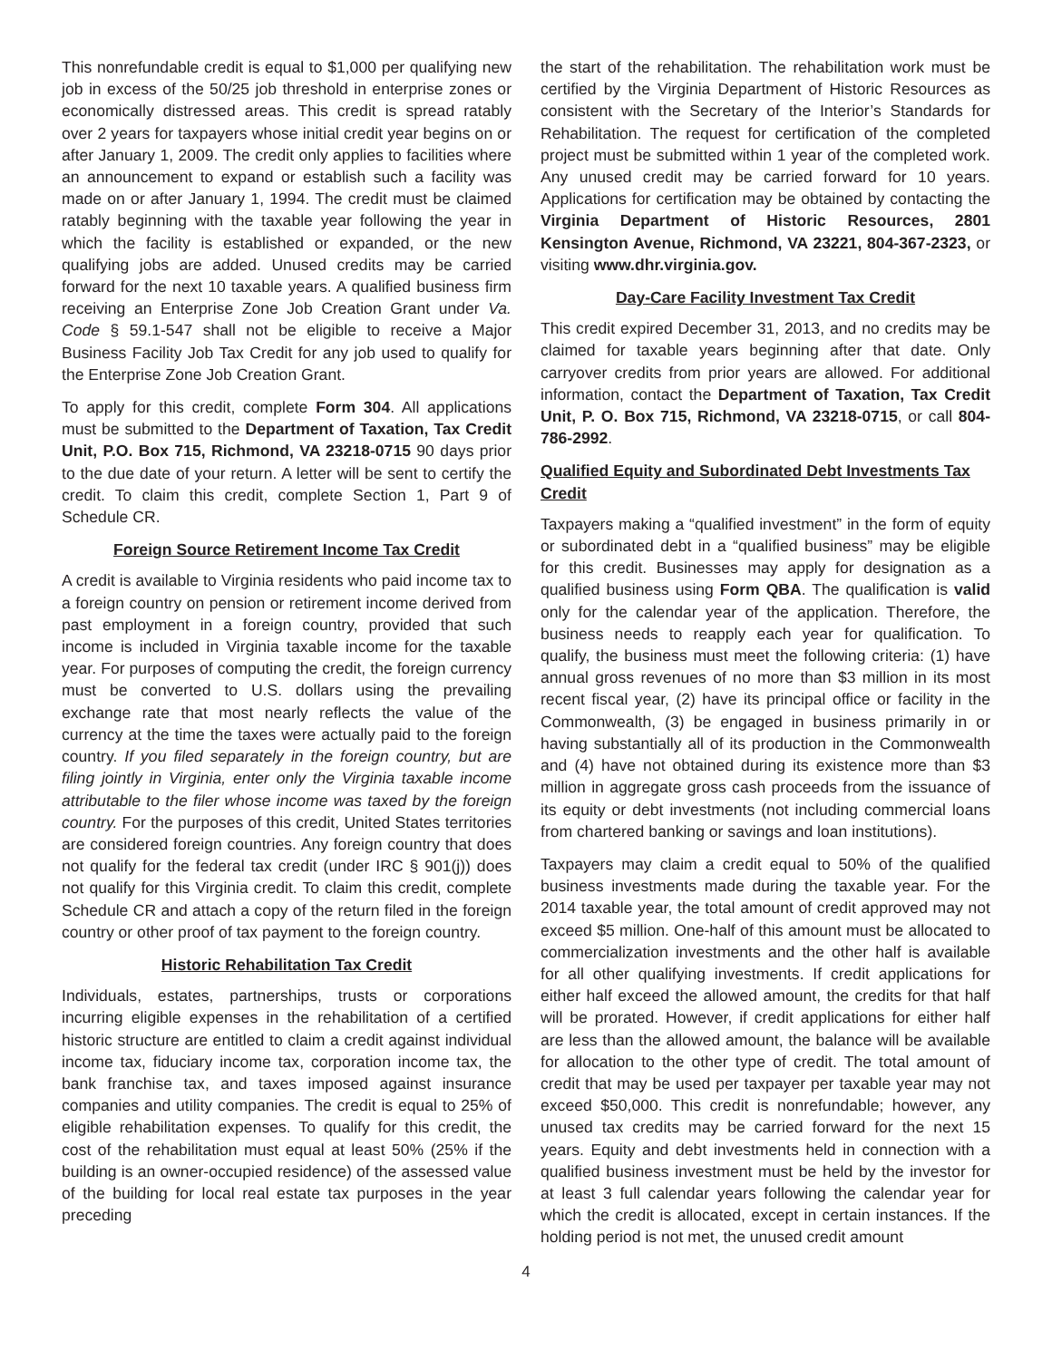This nonrefundable credit is equal to $1,000 per qualifying new job in excess of the 50/25 job threshold in enterprise zones or economically distressed areas. This credit is spread ratably over 2 years for taxpayers whose initial credit year begins on or after January 1, 2009. The credit only applies to facilities where an announcement to expand or establish such a facility was made on or after January 1, 1994. The credit must be claimed ratably beginning with the taxable year following the year in which the facility is established or expanded, or the new qualifying jobs are added. Unused credits may be carried forward for the next 10 taxable years. A qualified business firm receiving an Enterprise Zone Job Creation Grant under Va. Code § 59.1-547 shall not be eligible to receive a Major Business Facility Job Tax Credit for any job used to qualify for the Enterprise Zone Job Creation Grant.
To apply for this credit, complete Form 304. All applications must be submitted to the Department of Taxation, Tax Credit Unit, P.O. Box 715, Richmond, VA 23218-0715 90 days prior to the due date of your return. A letter will be sent to certify the credit. To claim this credit, complete Section 1, Part 9 of Schedule CR.
Foreign Source Retirement Income Tax Credit
A credit is available to Virginia residents who paid income tax to a foreign country on pension or retirement income derived from past employment in a foreign country, provided that such income is included in Virginia taxable income for the taxable year. For purposes of computing the credit, the foreign currency must be converted to U.S. dollars using the prevailing exchange rate that most nearly reflects the value of the currency at the time the taxes were actually paid to the foreign country. If you filed separately in the foreign country, but are filing jointly in Virginia, enter only the Virginia taxable income attributable to the filer whose income was taxed by the foreign country. For the purposes of this credit, United States territories are considered foreign countries. Any foreign country that does not qualify for the federal tax credit (under IRC § 901(j)) does not qualify for this Virginia credit. To claim this credit, complete Schedule CR and attach a copy of the return filed in the foreign country or other proof of tax payment to the foreign country.
Historic Rehabilitation Tax Credit
Individuals, estates, partnerships, trusts or corporations incurring eligible expenses in the rehabilitation of a certified historic structure are entitled to claim a credit against individual income tax, fiduciary income tax, corporation income tax, the bank franchise tax, and taxes imposed against insurance companies and utility companies. The credit is equal to 25% of eligible rehabilitation expenses. To qualify for this credit, the cost of the rehabilitation must equal at least 50% (25% if the building is an owner-occupied residence) of the assessed value of the building for local real estate tax purposes in the year preceding
the start of the rehabilitation. The rehabilitation work must be certified by the Virginia Department of Historic Resources as consistent with the Secretary of the Interior’s Standards for Rehabilitation. The request for certification of the completed project must be submitted within 1 year of the completed work. Any unused credit may be carried forward for 10 years. Applications for certification may be obtained by contacting the Virginia Department of Historic Resources, 2801 Kensington Avenue, Richmond, VA 23221, 804-367-2323, or visiting www.dhr.virginia.gov.
Day-Care Facility Investment Tax Credit
This credit expired December 31, 2013, and no credits may be claimed for taxable years beginning after that date. Only carryover credits from prior years are allowed. For additional information, contact the Department of Taxation, Tax Credit Unit, P. O. Box 715, Richmond, VA 23218-0715, or call 804-786-2992.
Qualified Equity and Subordinated Debt Investments Tax Credit
Taxpayers making a “qualified investment” in the form of equity or subordinated debt in a “qualified business” may be eligible for this credit. Businesses may apply for designation as a qualified business using Form QBA. The qualification is valid only for the calendar year of the application. Therefore, the business needs to reapply each year for qualification. To qualify, the business must meet the following criteria: (1) have annual gross revenues of no more than $3 million in its most recent fiscal year, (2) have its principal office or facility in the Commonwealth, (3) be engaged in business primarily in or having substantially all of its production in the Commonwealth and (4) have not obtained during its existence more than $3 million in aggregate gross cash proceeds from the issuance of its equity or debt investments (not including commercial loans from chartered banking or savings and loan institutions).
Taxpayers may claim a credit equal to 50% of the qualified business investments made during the taxable year. For the 2014 taxable year, the total amount of credit approved may not exceed $5 million. One-half of this amount must be allocated to commercialization investments and the other half is available for all other qualifying investments. If credit applications for either half exceed the allowed amount, the credits for that half will be prorated. However, if credit applications for either half are less than the allowed amount, the balance will be available for allocation to the other type of credit. The total amount of credit that may be used per taxpayer per taxable year may not exceed $50,000. This credit is nonrefundable; however, any unused tax credits may be carried forward for the next 15 years. Equity and debt investments held in connection with a qualified business investment must be held by the investor for at least 3 full calendar years following the calendar year for which the credit is allocated, except in certain instances. If the holding period is not met, the unused credit amount
4